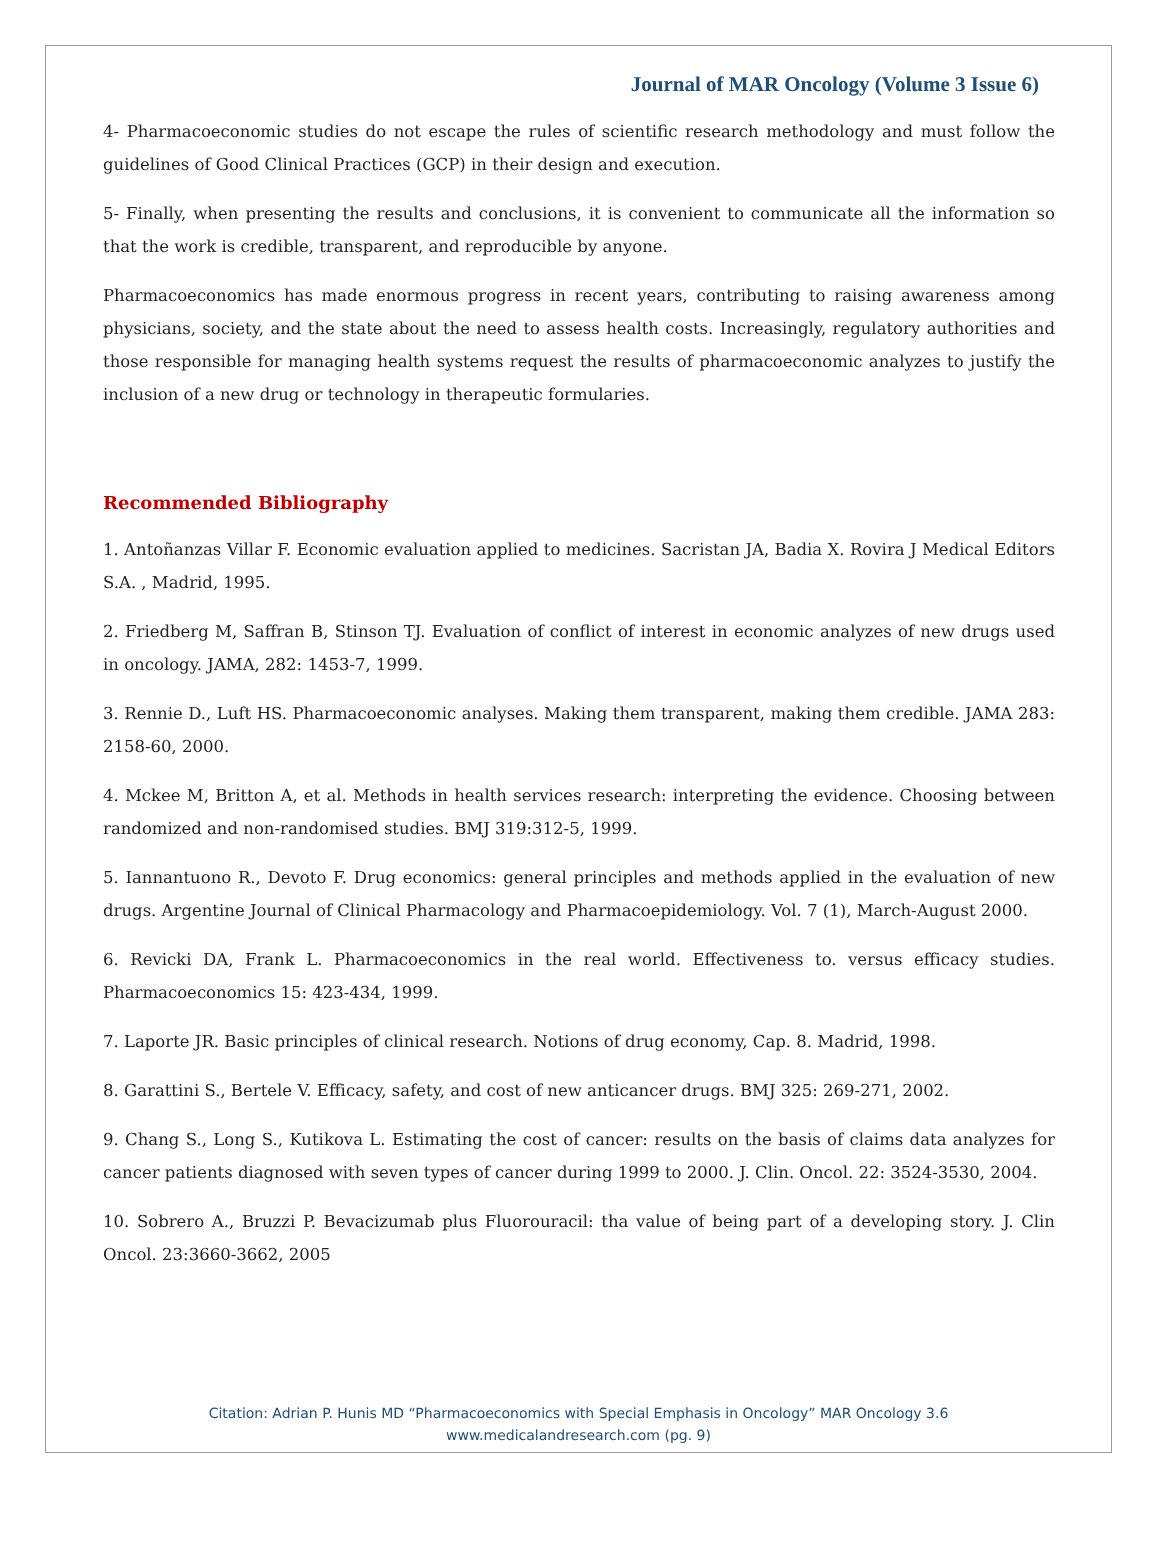Journal of MAR Oncology (Volume 3 Issue 6)
4- Pharmacoeconomic studies do not escape the rules of scientific research methodology and must follow the guidelines of Good Clinical Practices (GCP) in their design and execution.
5- Finally, when presenting the results and conclusions, it is convenient to communicate all the information so that the work is credible, transparent, and reproducible by anyone.
Pharmacoeconomics has made enormous progress in recent years, contributing to raising awareness among physicians, society, and the state about the need to assess health costs. Increasingly, regulatory authorities and those responsible for managing health systems request the results of pharmacoeconomic analyzes to justify the inclusion of a new drug or technology in therapeutic formularies.
Recommended Bibliography
1. Antoñanzas Villar F. Economic evaluation applied to medicines. Sacristan JA, Badia X. Rovira J Medical Editors S.A. , Madrid, 1995.
2. Friedberg M, Saffran B, Stinson TJ. Evaluation of conflict of interest in economic analyzes of new drugs used in oncology. JAMA, 282: 1453-7, 1999.
3. Rennie D., Luft HS. Pharmacoeconomic analyses. Making them transparent, making them credible. JAMA 283: 2158-60, 2000.
4. Mckee M, Britton A, et al. Methods in health services research: interpreting the evidence. Choosing between randomized and non-randomised studies. BMJ 319:312-5, 1999.
5. Iannantuono R., Devoto F. Drug economics: general principles and methods applied in the evaluation of new drugs. Argentine Journal of Clinical Pharmacology and Pharmacoepidemiology. Vol. 7 (1), March-August 2000.
6. Revicki DA, Frank L. Pharmacoeconomics in the real world. Effectiveness to. versus efficacy studies. Pharmacoeconomics 15: 423-434, 1999.
7. Laporte JR. Basic principles of clinical research. Notions of drug economy, Cap. 8. Madrid, 1998.
8. Garattini S., Bertele V. Efficacy, safety, and cost of new anticancer drugs. BMJ 325: 269-271, 2002.
9. Chang S., Long S., Kutikova L. Estimating the cost of cancer: results on the basis of claims data analyzes for cancer patients diagnosed with seven types of cancer during 1999 to 2000. J. Clin. Oncol. 22: 3524-3530, 2004.
10. Sobrero A., Bruzzi P. Bevacizumab plus Fluorouracil: tha value of being part of a developing story. J. Clin Oncol. 23:3660-3662, 2005
Citation: Adrian P. Hunis MD “Pharmacoeconomics with Special Emphasis in Oncology” MAR Oncology 3.6
www.medicalandresearch.com (pg. 9)